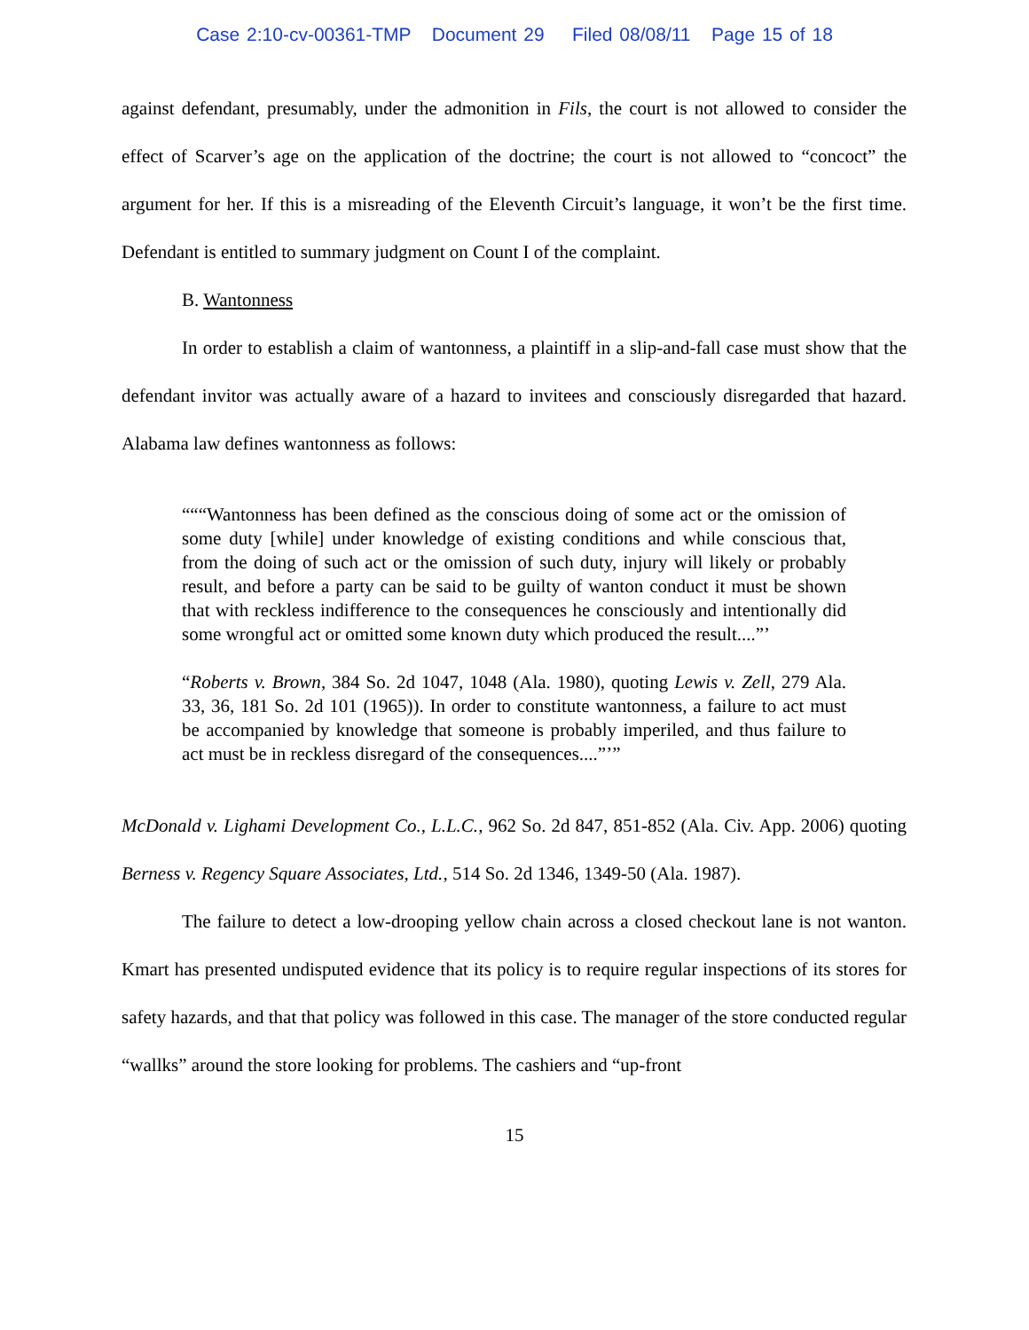Case 2:10-cv-00361-TMP Document 29 Filed 08/08/11 Page 15 of 18
against defendant, presumably, under the admonition in Fils, the court is not allowed to consider the effect of Scarver’s age on the application of the doctrine; the court is not allowed to “concoct” the argument for her. If this is a misreading of the Eleventh Circuit’s language, it won’t be the first time. Defendant is entitled to summary judgment on Count I of the complaint.
B. Wantonness
In order to establish a claim of wantonness, a plaintiff in a slip-and-fall case must show that the defendant invitor was actually aware of a hazard to invitees and consciously disregarded that hazard. Alabama law defines wantonness as follows:
“““Wantonness has been defined as the conscious doing of some act or the omission of some duty [while] under knowledge of existing conditions and while conscious that, from the doing of such act or the omission of such duty, injury will likely or probably result, and before a party can be said to be guilty of wanton conduct it must be shown that with reckless indifference to the consequences he consciously and intentionally did some wrongful act or omitted some known duty which produced the result....”’
“Roberts v. Brown, 384 So. 2d 1047, 1048 (Ala. 1980), quoting Lewis v. Zell, 279 Ala. 33, 36, 181 So. 2d 101 (1965)). In order to constitute wantonness, a failure to act must be accompanied by knowledge that someone is probably imperiled, and thus failure to act must be in reckless disregard of the consequences....”’”
McDonald v. Lighami Development Co., L.L.C., 962 So. 2d 847, 851-852 (Ala. Civ. App. 2006) quoting Berness v. Regency Square Associates, Ltd., 514 So. 2d 1346, 1349-50 (Ala. 1987).
The failure to detect a low-drooping yellow chain across a closed checkout lane is not wanton. Kmart has presented undisputed evidence that its policy is to require regular inspections of its stores for safety hazards, and that that policy was followed in this case. The manager of the store conducted regular “wallks” around the store looking for problems. The cashiers and “up-front
15